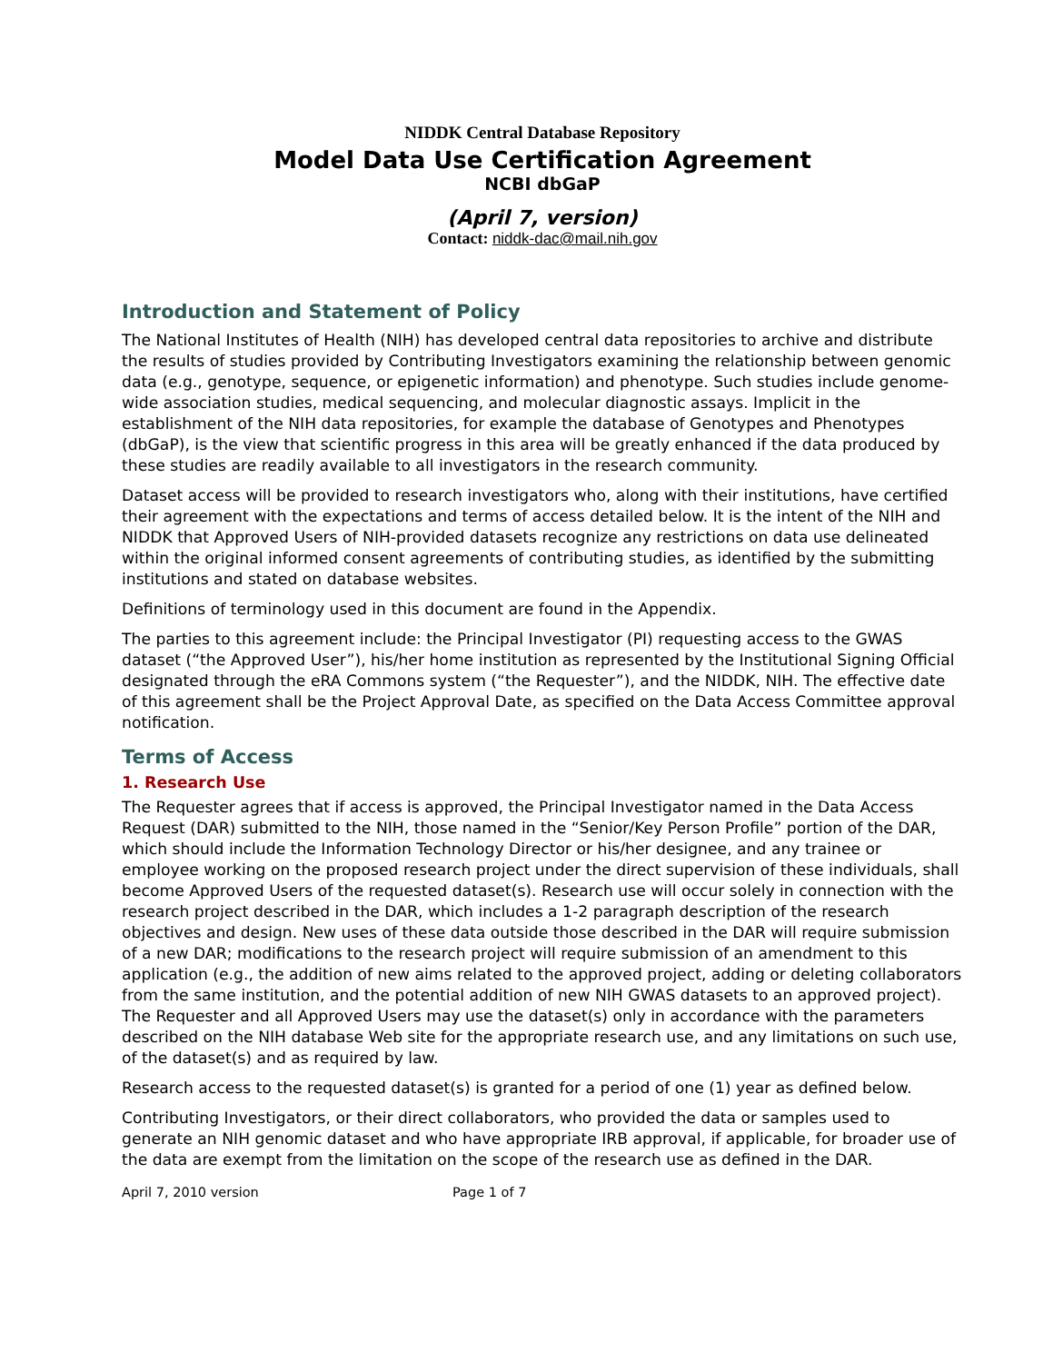NIDDK Central Database Repository
Model Data Use Certification Agreement
NCBI dbGaP
(April 7, version)
Contact: niddk-dac@mail.nih.gov
Introduction and Statement of Policy
The National Institutes of Health (NIH) has developed central data repositories to archive and distribute the results of studies provided by Contributing Investigators examining the relationship between genomic data (e.g., genotype, sequence, or epigenetic information) and phenotype. Such studies include genome-wide association studies, medical sequencing, and molecular diagnostic assays. Implicit in the establishment of the NIH data repositories, for example the database of Genotypes and Phenotypes (dbGaP), is the view that scientific progress in this area will be greatly enhanced if the data produced by these studies are readily available to all investigators in the research community.
Dataset access will be provided to research investigators who, along with their institutions, have certified their agreement with the expectations and terms of access detailed below. It is the intent of the NIH and NIDDK that Approved Users of NIH-provided datasets recognize any restrictions on data use delineated within the original informed consent agreements of contributing studies, as identified by the submitting institutions and stated on database websites.
Definitions of terminology used in this document are found in the Appendix.
The parties to this agreement include: the Principal Investigator (PI) requesting access to the GWAS dataset (“the Approved User”), his/her home institution as represented by the Institutional Signing Official designated through the eRA Commons system (“the Requester”), and the NIDDK, NIH. The effective date of this agreement shall be the Project Approval Date, as specified on the Data Access Committee approval notification.
Terms of Access
1. Research Use
The Requester agrees that if access is approved, the Principal Investigator named in the Data Access Request (DAR) submitted to the NIH, those named in the “Senior/Key Person Profile” portion of the DAR, which should include the Information Technology Director or his/her designee, and any trainee or employee working on the proposed research project under the direct supervision of these individuals, shall become Approved Users of the requested dataset(s). Research use will occur solely in connection with the research project described in the DAR, which includes a 1-2 paragraph description of the research objectives and design. New uses of these data outside those described in the DAR will require submission of a new DAR; modifications to the research project will require submission of an amendment to this application (e.g., the addition of new aims related to the approved project, adding or deleting collaborators from the same institution, and the potential addition of new NIH GWAS datasets to an approved project). The Requester and all Approved Users may use the dataset(s) only in accordance with the parameters described on the NIH database Web site for the appropriate research use, and any limitations on such use, of the dataset(s) and as required by law.
Research access to the requested dataset(s) is granted for a period of one (1) year as defined below.
Contributing Investigators, or their direct collaborators, who provided the data or samples used to generate an NIH genomic dataset and who have appropriate IRB approval, if applicable, for broader use of the data are exempt from the limitation on the scope of the research use as defined in the DAR.
April 7, 2010 version Page 1 of 7